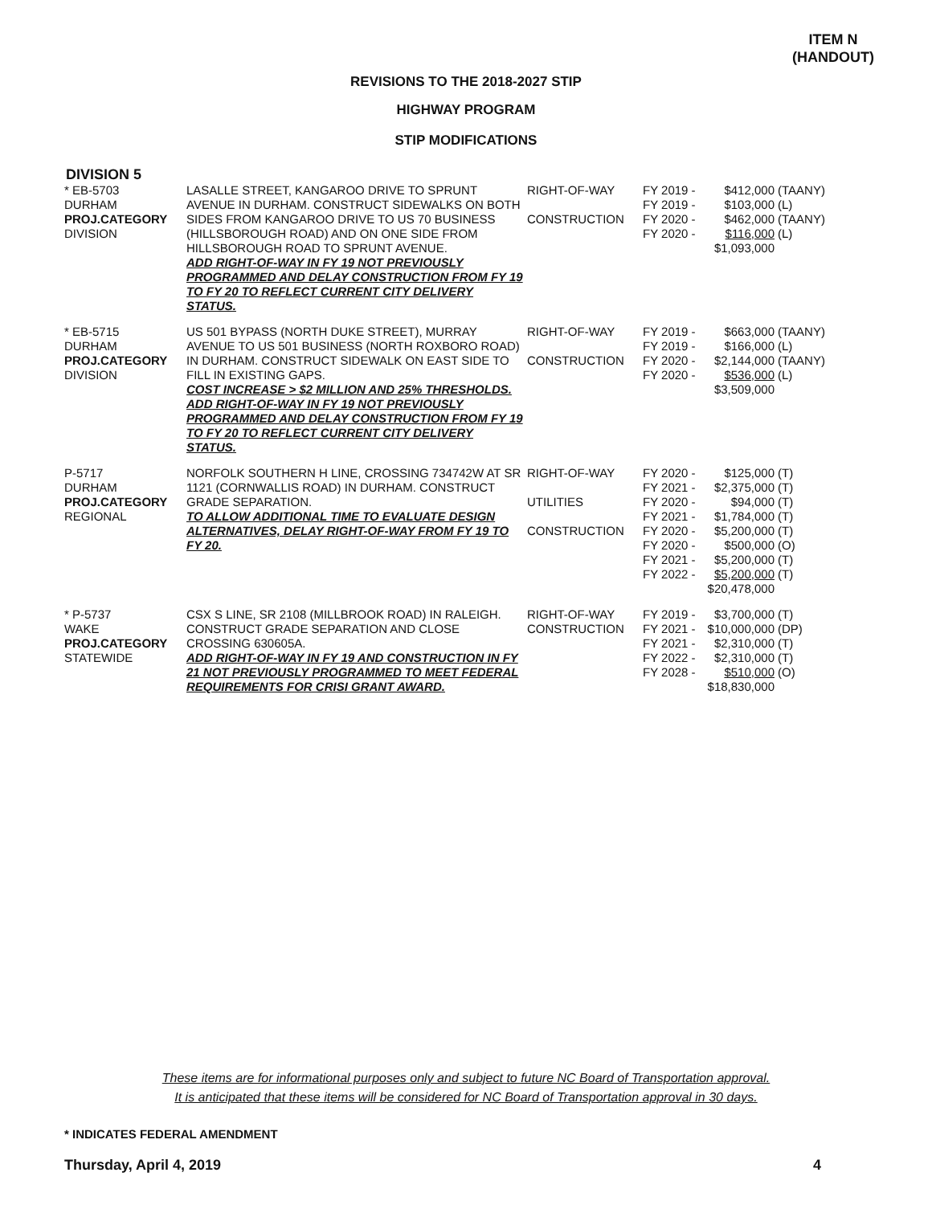ITEM N
(HANDOUT)
REVISIONS TO THE 2018-2027 STIP
HIGHWAY PROGRAM
STIP MODIFICATIONS
DIVISION 5
| * EB-5703 DURHAM PROJ.CATEGORY DIVISION | LASALLE STREET, KANGAROO DRIVE TO SPRUNT AVENUE IN DURHAM. CONSTRUCT SIDEWALKS ON BOTH SIDES FROM KANGAROO DRIVE TO US 70 BUSINESS (HILLSBOROUGH ROAD) AND ON ONE SIDE FROM HILLSBOROUGH ROAD TO SPRUNT AVENUE. ADD RIGHT-OF-WAY IN FY 19 NOT PREVIOUSLY PROGRAMMED AND DELAY CONSTRUCTION FROM FY 19 TO FY 20 TO REFLECT CURRENT CITY DELIVERY STATUS. | RIGHT-OF-WAY CONSTRUCTION | FY 2019 - FY 2019 - FY 2020 - FY 2020 - | $412,000 $103,000 $462,000 $116,000 $1,093,000 | (TAANY) (L) (TAANY) (L) |
| * EB-5715 DURHAM PROJ.CATEGORY DIVISION | US 501 BYPASS (NORTH DUKE STREET), MURRAY AVENUE TO US 501 BUSINESS (NORTH ROXBORO ROAD) IN DURHAM. CONSTRUCT SIDEWALK ON EAST SIDE TO FILL IN EXISTING GAPS. COST INCREASE > $2 MILLION AND 25% THRESHOLDS. ADD RIGHT-OF-WAY IN FY 19 NOT PREVIOUSLY PROGRAMMED AND DELAY CONSTRUCTION FROM FY 19 TO FY 20 TO REFLECT CURRENT CITY DELIVERY STATUS. | RIGHT-OF-WAY CONSTRUCTION | FY 2019 - FY 2019 - FY 2020 - FY 2020 - | $663,000 $166,000 $2,144,000 $536,000 $3,509,000 | (TAANY) (L) (TAANY) (L) |
| P-5717 DURHAM PROJ.CATEGORY REGIONAL | NORFOLK SOUTHERN H LINE, CROSSING 734742W AT SR 1121 (CORNWALLIS ROAD) IN DURHAM. CONSTRUCT GRADE SEPARATION. TO ALLOW ADDITIONAL TIME TO EVALUATE DESIGN ALTERNATIVES, DELAY RIGHT-OF-WAY FROM FY 19 TO FY 20. | RIGHT-OF-WAY UTILITIES CONSTRUCTION | FY 2020 - FY 2021 - FY 2020 - FY 2021 - FY 2020 - FY 2020 - FY 2021 - FY 2022 - | $125,000 $2,375,000 $94,000 $1,784,000 $5,200,000 $500,000 $5,200,000 $5,200,000 $20,478,000 | (T) (T) (T) (T) (T) (O) (T) (T) |
| * P-5737 WAKE PROJ.CATEGORY STATEWIDE | CSX S LINE, SR 2108 (MILLBROOK ROAD) IN RALEIGH. CONSTRUCT GRADE SEPARATION AND CLOSE CROSSING 630605A. ADD RIGHT-OF-WAY IN FY 19 AND CONSTRUCTION IN FY 21 NOT PREVIOUSLY PROGRAMMED TO MEET FEDERAL REQUIREMENTS FOR CRISI GRANT AWARD. | RIGHT-OF-WAY CONSTRUCTION | FY 2019 - FY 2021 - FY 2021 - FY 2022 - FY 2028 - | $3,700,000 $10,000,000 $2,310,000 $2,310,000 $510,000 $18,830,000 | (T) (DP) (T) (T) (O) |
These items are for informational purposes only and subject to future NC Board of Transportation approval.
It is anticipated that these items will be considered for NC Board of Transportation approval in 30 days.
* INDICATES FEDERAL AMENDMENT
Thursday, April 4, 2019 4